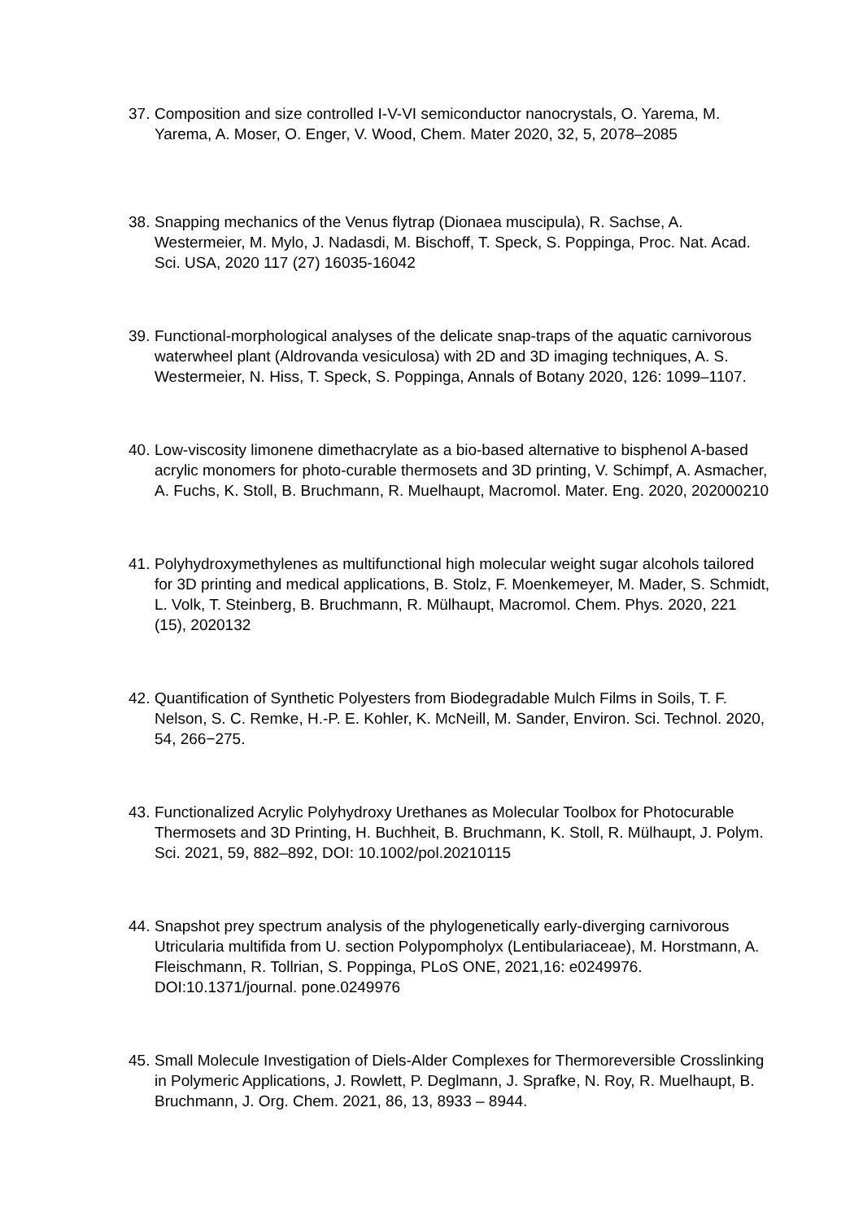37. Composition and size controlled I-V-VI semiconductor nanocrystals, O. Yarema, M. Yarema, A. Moser, O. Enger, V. Wood, Chem. Mater 2020, 32, 5, 2078–2085
38. Snapping mechanics of the Venus flytrap (Dionaea muscipula), R. Sachse, A. Westermeier, M. Mylo, J. Nadasdi, M. Bischoff, T. Speck, S. Poppinga, Proc. Nat. Acad. Sci. USA, 2020 117 (27) 16035-16042
39. Functional-morphological analyses of the delicate snap-traps of the aquatic carnivorous waterwheel plant (Aldrovanda vesiculosa) with 2D and 3D imaging techniques, A. S. Westermeier, N. Hiss, T. Speck, S. Poppinga, Annals of Botany 2020, 126: 1099–1107.
40. Low-viscosity limonene dimethacrylate as a bio-based alternative to bisphenol A-based acrylic monomers for photo-curable thermosets and 3D printing, V. Schimpf, A. Asmacher, A. Fuchs, K. Stoll, B. Bruchmann, R. Muelhaupt, Macromol. Mater. Eng. 2020, 202000210
41. Polyhydroxymethylenes as multifunctional high molecular weight sugar alcohols tailored for 3D printing and medical applications, B. Stolz, F. Moenkemeyer, M. Mader, S. Schmidt, L. Volk, T. Steinberg, B. Bruchmann, R. Mülhaupt, Macromol. Chem. Phys. 2020, 221 (15), 2020132
42. Quantification of Synthetic Polyesters from Biodegradable Mulch Films in Soils, T. F. Nelson, S. C. Remke, H.-P. E. Kohler, K. McNeill, M. Sander, Environ. Sci. Technol. 2020, 54, 266−275.
43. Functionalized Acrylic Polyhydroxy Urethanes as Molecular Toolbox for Photocurable Thermosets and 3D Printing, H. Buchheit, B. Bruchmann, K. Stoll, R. Mülhaupt, J. Polym. Sci. 2021, 59, 882–892, DOI: 10.1002/pol.20210115
44. Snapshot prey spectrum analysis of the phylogenetically early-diverging carnivorous Utricularia multifida from U. section Polypompholyx (Lentibulariaceae), M. Horstmann, A. Fleischmann, R. Tollrian, S. Poppinga, PLoS ONE, 2021,16: e0249976. DOI:10.1371/journal. pone.0249976
45. Small Molecule Investigation of Diels-Alder Complexes for Thermoreversible Crosslinking in Polymeric Applications, J. Rowlett, P. Deglmann, J. Sprafke, N. Roy, R. Muelhaupt, B. Bruchmann, J. Org. Chem. 2021, 86, 13, 8933 – 8944.